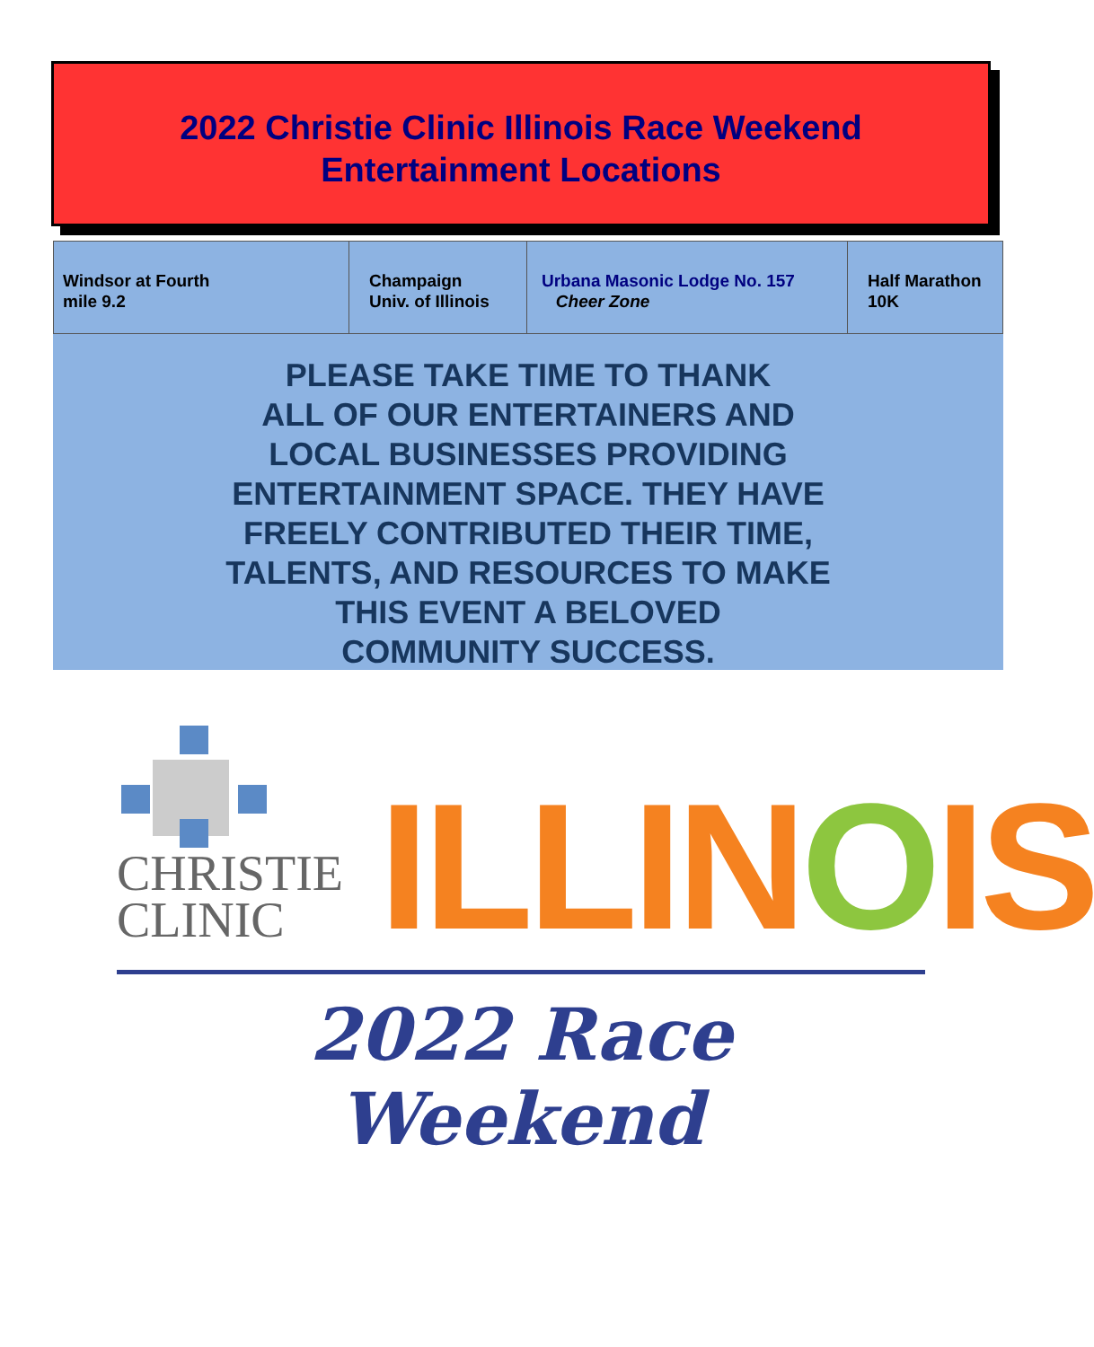2022 Christie Clinic Illinois Race Weekend
Entertainment Locations
| Windsor at Fourth mile 9.2 | Champaign Univ. of Illinois | Urbana Masonic Lodge No. 157 Cheer Zone | Half Marathon 10K |
PLEASE TAKE TIME TO THANK
ALL OF OUR ENTERTAINERS AND
LOCAL BUSINESSES PROVIDING
ENTERTAINMENT SPACE. THEY HAVE
FREELY CONTRIBUTED THEIR TIME,
TALENTS, AND RESOURCES TO MAKE
THIS EVENT A BELOVED
COMMUNITY SUCCESS.
CHRISTIE
CLINIC
ILLINOIS
2022 Race Weekend